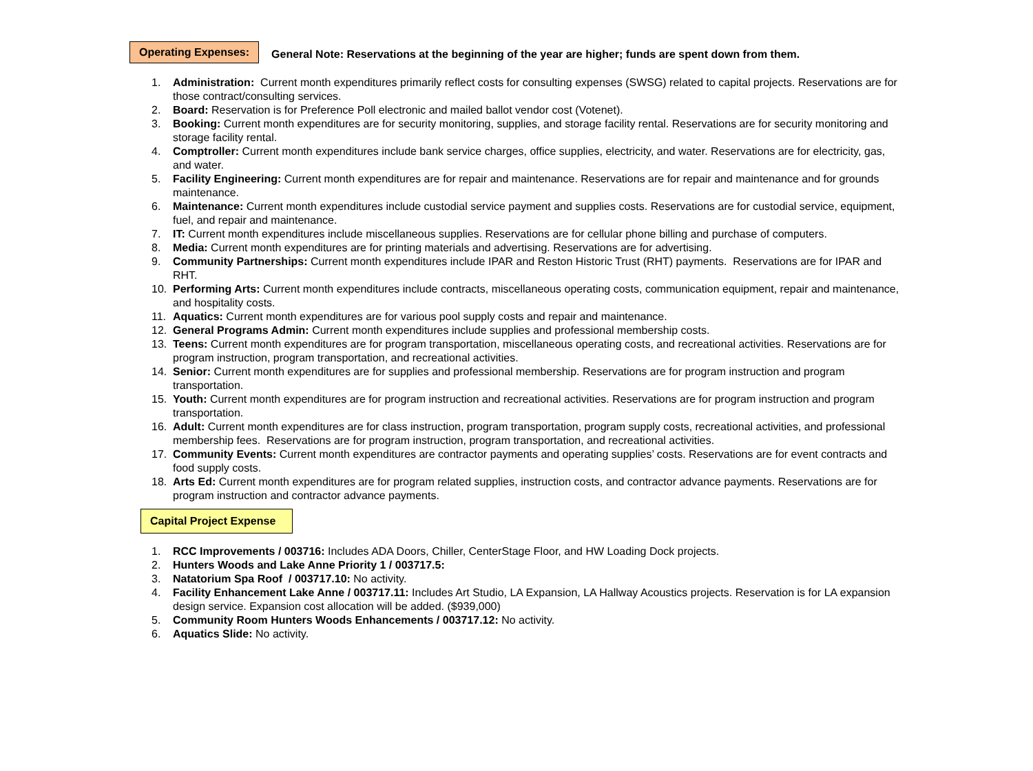Operating Expenses:
General Note: Reservations at the beginning of the year are higher; funds are spent down from them.
1. Administration: Current month expenditures primarily reflect costs for consulting expenses (SWSG) related to capital projects. Reservations are for those contract/consulting services.
2. Board: Reservation is for Preference Poll electronic and mailed ballot vendor cost (Votenet).
3. Booking: Current month expenditures are for security monitoring, supplies, and storage facility rental. Reservations are for security monitoring and storage facility rental.
4. Comptroller: Current month expenditures include bank service charges, office supplies, electricity, and water. Reservations are for electricity, gas, and water.
5. Facility Engineering: Current month expenditures are for repair and maintenance. Reservations are for repair and maintenance and for grounds maintenance.
6. Maintenance: Current month expenditures include custodial service payment and supplies costs. Reservations are for custodial service, equipment, fuel, and repair and maintenance.
7. IT: Current month expenditures include miscellaneous supplies. Reservations are for cellular phone billing and purchase of computers.
8. Media: Current month expenditures are for printing materials and advertising. Reservations are for advertising.
9. Community Partnerships: Current month expenditures include IPAR and Reston Historic Trust (RHT) payments. Reservations are for IPAR and RHT.
10. Performing Arts: Current month expenditures include contracts, miscellaneous operating costs, communication equipment, repair and maintenance, and hospitality costs.
11. Aquatics: Current month expenditures are for various pool supply costs and repair and maintenance.
12. General Programs Admin: Current month expenditures include supplies and professional membership costs.
13. Teens: Current month expenditures are for program transportation, miscellaneous operating costs, and recreational activities. Reservations are for program instruction, program transportation, and recreational activities.
14. Senior: Current month expenditures are for supplies and professional membership. Reservations are for program instruction and program transportation.
15. Youth: Current month expenditures are for program instruction and recreational activities. Reservations are for program instruction and program transportation.
16. Adult: Current month expenditures are for class instruction, program transportation, program supply costs, recreational activities, and professional membership fees. Reservations are for program instruction, program transportation, and recreational activities.
17. Community Events: Current month expenditures are contractor payments and operating supplies’ costs. Reservations are for event contracts and food supply costs.
18. Arts Ed: Current month expenditures are for program related supplies, instruction costs, and contractor advance payments. Reservations are for program instruction and contractor advance payments.
Capital Project Expense
1. RCC Improvements / 003716: Includes ADA Doors, Chiller, CenterStage Floor, and HW Loading Dock projects.
2. Hunters Woods and Lake Anne Priority 1 / 003717.5:
3. Natatorium Spa Roof / 003717.10: No activity.
4. Facility Enhancement Lake Anne / 003717.11: Includes Art Studio, LA Expansion, LA Hallway Acoustics projects. Reservation is for LA expansion design service. Expansion cost allocation will be added. ($939,000)
5. Community Room Hunters Woods Enhancements / 003717.12: No activity.
6. Aquatics Slide: No activity.